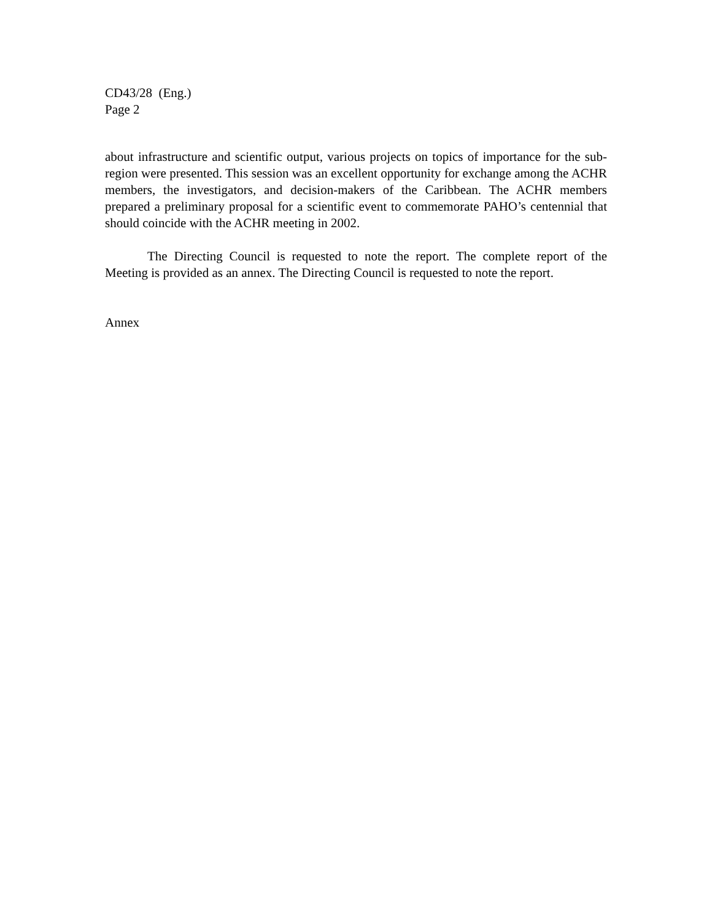CD43/28 (Eng.)
Page 2
about infrastructure and scientific output, various projects on topics of importance for the sub-region were presented. This session was an excellent opportunity for exchange among the ACHR members, the investigators, and decision-makers of the Caribbean. The ACHR members prepared a preliminary proposal for a scientific event to commemorate PAHO’s centennial that should coincide with the ACHR meeting in 2002.
The Directing Council is requested to note the report. The complete report of the Meeting is provided as an annex. The Directing Council is requested to note the report.
Annex